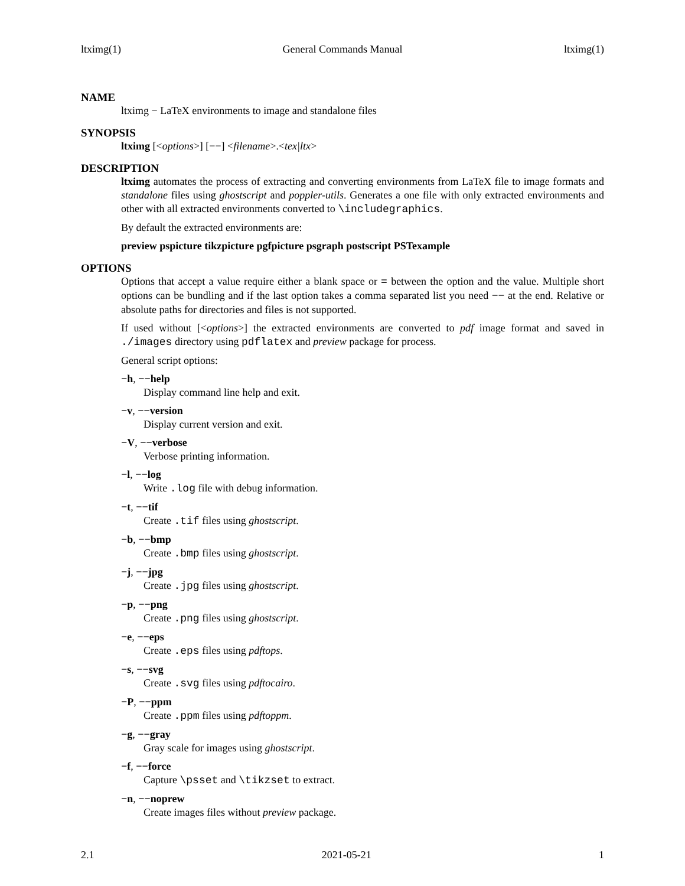ltximg(1) General Commands Manual ltximg(1)
NAME
ltximg − LaTeX environments to image and standalone files
SYNOPSIS
ltximg [<options>] [−−] <filename>.<tex|ltx>
DESCRIPTION
ltximg automates the process of extracting and converting environments from LaTeX file to image formats and standalone files using ghostscript and poppler-utils. Generates a one file with only extracted environments and other with all extracted environments converted to \includegraphics.
By default the extracted environments are:
preview pspicture tikzpicture pgfpicture psgraph postscript PSTexample
OPTIONS
Options that accept a value require either a blank space or = between the option and the value. Multiple short options can be bundling and if the last option takes a comma separated list you need −− at the end. Relative or absolute paths for directories and files is not supported.
If used without [<options>] the extracted environments are converted to pdf image format and saved in ./images directory using pdflatex and preview package for process.
General script options:
−h, −−help
Display command line help and exit.
−v, −−version
Display current version and exit.
−V, −−verbose
Verbose printing information.
−l, −−log
Write .log file with debug information.
−t, −−tif
Create .tif files using ghostscript.
−b, −−bmp
Create .bmp files using ghostscript.
−j, −−jpg
Create .jpg files using ghostscript.
−p, −−png
Create .png files using ghostscript.
−e, −−eps
Create .eps files using pdftops.
−s, −−svg
Create .svg files using pdftocairo.
−P, −−ppm
Create .ppm files using pdftoppm.
−g, −−gray
Gray scale for images using ghostscript.
−f, −−force
Capture \psset and \tikzset to extract.
−n, −−noprew
Create images files without preview package.
2.1 2021-05-21 1